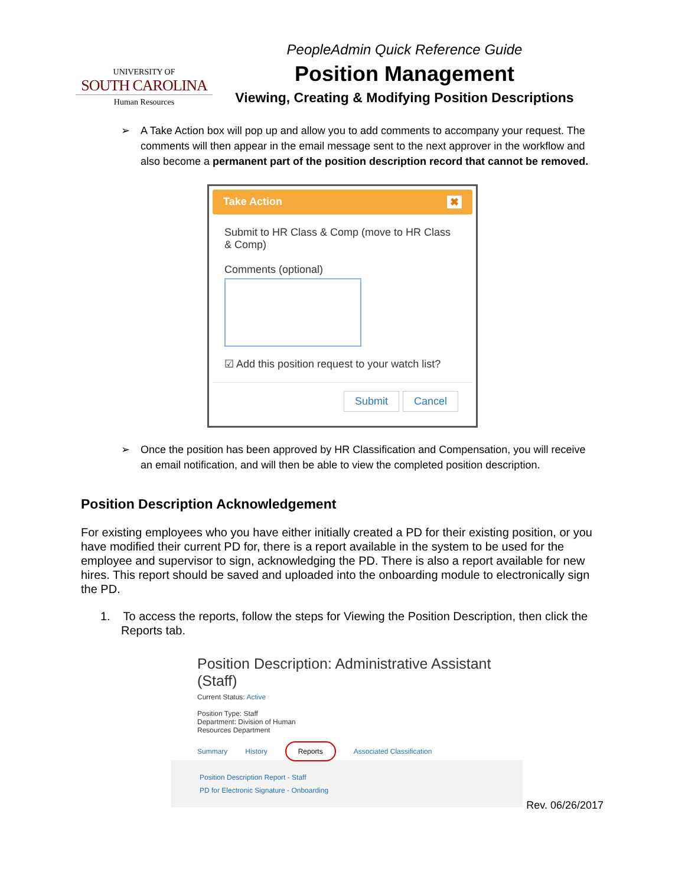UNIVERSITY OF
SOUTH CAROLINA
Human Resources
PeopleAdmin Quick Reference Guide
Position Management
Viewing, Creating & Modifying Position Descriptions
➢ A Take Action box will pop up and allow you to add comments to accompany your request. The comments will then appear in the email message sent to the next approver in the workflow and also become a permanent part of the position description record that cannot be removed.
Take Action ✖
Submit to HR Class & Comp (move to HR Class & Comp)
Comments (optional)
☑ Add this position request to your watch list?
Submit Cancel
➢ Once the position has been approved by HR Classification and Compensation, you will receive an email notification, and will then be able to view the completed position description.
Position Description Acknowledgement
For existing employees who you have either initially created a PD for their existing position, or you have modified their current PD for, there is a report available in the system to be used for the employee and supervisor to sign, acknowledging the PD. There is also a report available for new hires. This report should be saved and uploaded into the onboarding module to electronically sign the PD.
1. To access the reports, follow the steps for Viewing the Position Description, then click the Reports tab.
Position Description: Administrative Assistant (Staff)
Current Status: Active
Position Type: Staff
Department: Division of Human
Resources Department
Summary History Reports Associated Classification
Position Description Report - Staff
PD for Electronic Signature - Onboarding
Rev. 06/26/2017